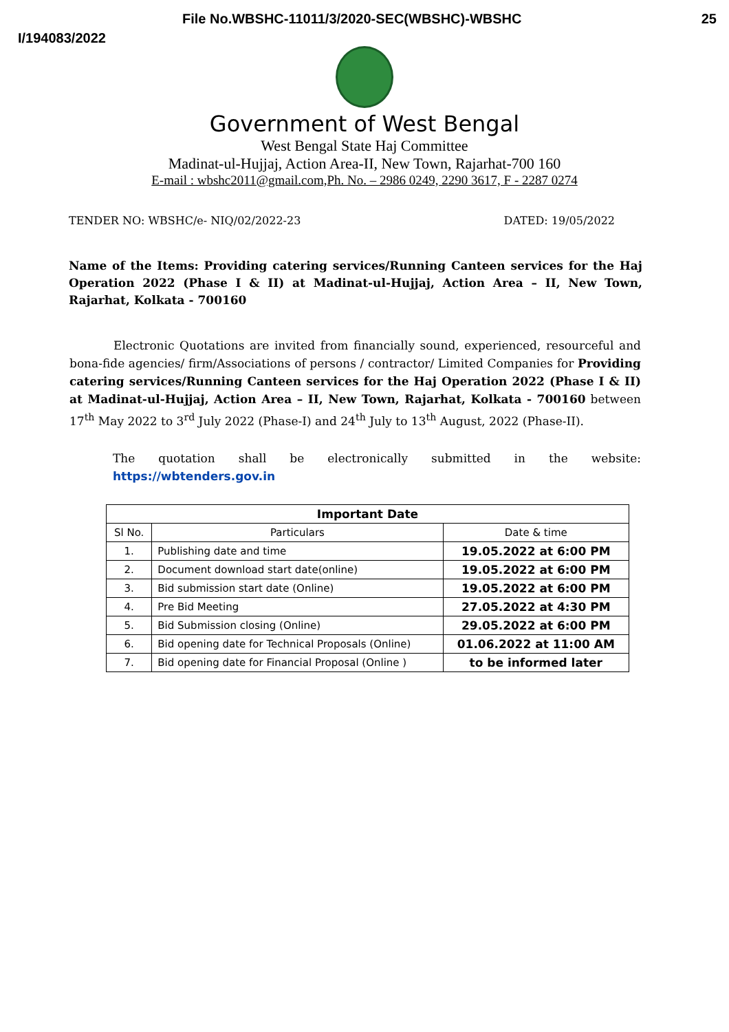File No.WBSHC-11011/3/2020-SEC(WBSHC)-WBSHC 25
I/194083/2022
Government of West Bengal
West Bengal State Haj Committee
Madinat-ul-Hujjaj, Action Area-II, New Town, Rajarhat-700 160
E-mail : wbshc2011@gmail.com,Ph. No. – 2986 0249, 2290 3617, F - 2287 0274
TENDER NO: WBSHC/e- NIQ/02/2022-23 DATED: 19/05/2022
Name of the Items: Providing catering services/Running Canteen services for the Haj Operation 2022 (Phase I & II) at Madinat-ul-Hujjaj, Action Area – II, New Town, Rajarhat, Kolkata - 700160
Electronic Quotations are invited from financially sound, experienced, resourceful and bona-fide agencies/ firm/Associations of persons / contractor/ Limited Companies for Providing catering services/Running Canteen services for the Haj Operation 2022 (Phase I & II) at Madinat-ul-Hujjaj, Action Area – II, New Town, Rajarhat, Kolkata - 700160 between 17<sup>th</sup> May 2022 to 3<sup>rd</sup> July 2022 (Phase-I) and 24<sup>th</sup> July to 13<sup>th</sup> August, 2022 (Phase-II).
The quotation shall be electronically submitted in the website: https://wbtenders.gov.in
| Important Date | | |
| --- | --- | --- |
| Sl No. | Particulars | Date & time |
| 1. | Publishing date and time | 19.05.2022 at 6:00 PM |
| 2. | Document download start date(online) | 19.05.2022 at 6:00 PM |
| 3. | Bid submission start date (Online) | 19.05.2022 at 6:00 PM |
| 4. | Pre Bid Meeting | 27.05.2022 at 4:30 PM |
| 5. | Bid Submission closing (Online) | 29.05.2022 at 6:00 PM |
| 6. | Bid opening date for Technical Proposals (Online) | 01.06.2022 at 11:00 AM |
| 7. | Bid opening date for Financial Proposal (Online ) | to be informed later |